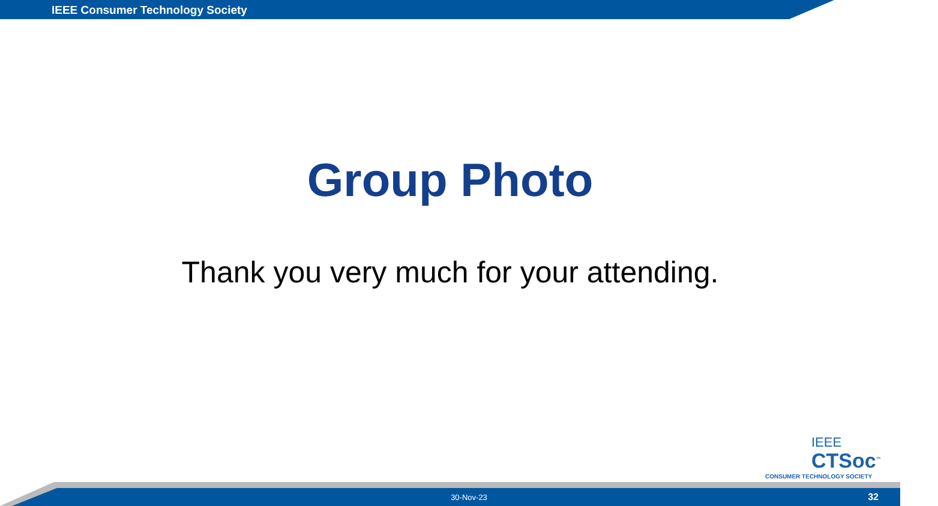IEEE Consumer Technology Society
Group Photo
Thank you very much for your attending.
IEEE
CTSoc<sup>™</sup>
CONSUMER TECHNOLOGY SOCIETY
30-Nov-23 32